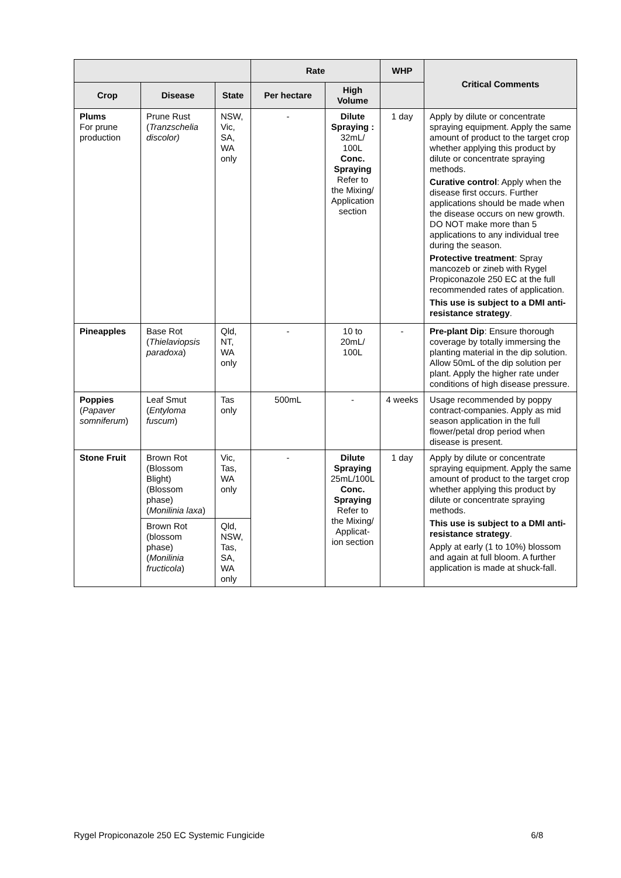| | | | Rate | | WHP | Critical Comments |
| --- | --- | --- | --- | --- | --- | --- |
| Crop | Disease | State | Per hectare | High Volume | | |
| Plums For prune production | Prune Rust ( Tranzschelia discolor) | NSW, Vic, SA, WA only | - | Dilute Spraying : 32mL/ 100L Conc. Spraying Refer to the Mixing/ Application section | 1 day | Apply by dilute or concentrate spraying equipment. Apply the same amount of product to the target crop whether applying this product by dilute or concentrate spraying methods. Curative control : Apply when the disease first occurs. Further applications should be made when the disease occurs on new growth. DO NOT make more than 5 applications to any individual tree during the season. Protective treatment : Spray mancozeb or zineb with Rygel Propiconazole 250 EC at the full recommended rates of application. This use is subject to a DMI anti-resistance strategy . |
| Pineapples | Base Rot ( Thielaviopsis paradoxa ) | Qld, NT, WA only | - | 10 to 20mL/ 100L | - | Pre-plant Dip : Ensure thorough coverage by totally immersing the planting material in the dip solution. Allow 50mL of the dip solution per plant. Apply the higher rate under conditions of high disease pressure. |
| Poppies ( Papaver somniferum ) | Leaf Smut ( Entyloma fuscum ) | Tas only | 500mL | - | 4 weeks | Usage recommended by poppy contract-companies. Apply as mid season application in the full flower/petal drop period when disease is present. |
| Stone Fruit | Brown Rot (Blossom Blight) (Blossom phase) ( Monilinia laxa ) | Vic, Tas, WA only | - | Dilute Spraying 25mL/100L Conc. Spraying Refer to the Mixing/ Applicat-ion section | 1 day | Apply by dilute or concentrate spraying equipment. Apply the same amount of product to the target crop whether applying this product by dilute or concentrate spraying methods. This use is subject to a DMI anti-resistance strategy . Apply at early (1 to 10%) blossom and again at full bloom. A further application is made at shuck-fall. |
| | Brown Rot (blossom phase) ( Monilinia fructicola ) | Qld, NSW, Tas, SA, WA only | | | | |
Rygel Propiconazole 250 EC Systemic Fungicide 6/8